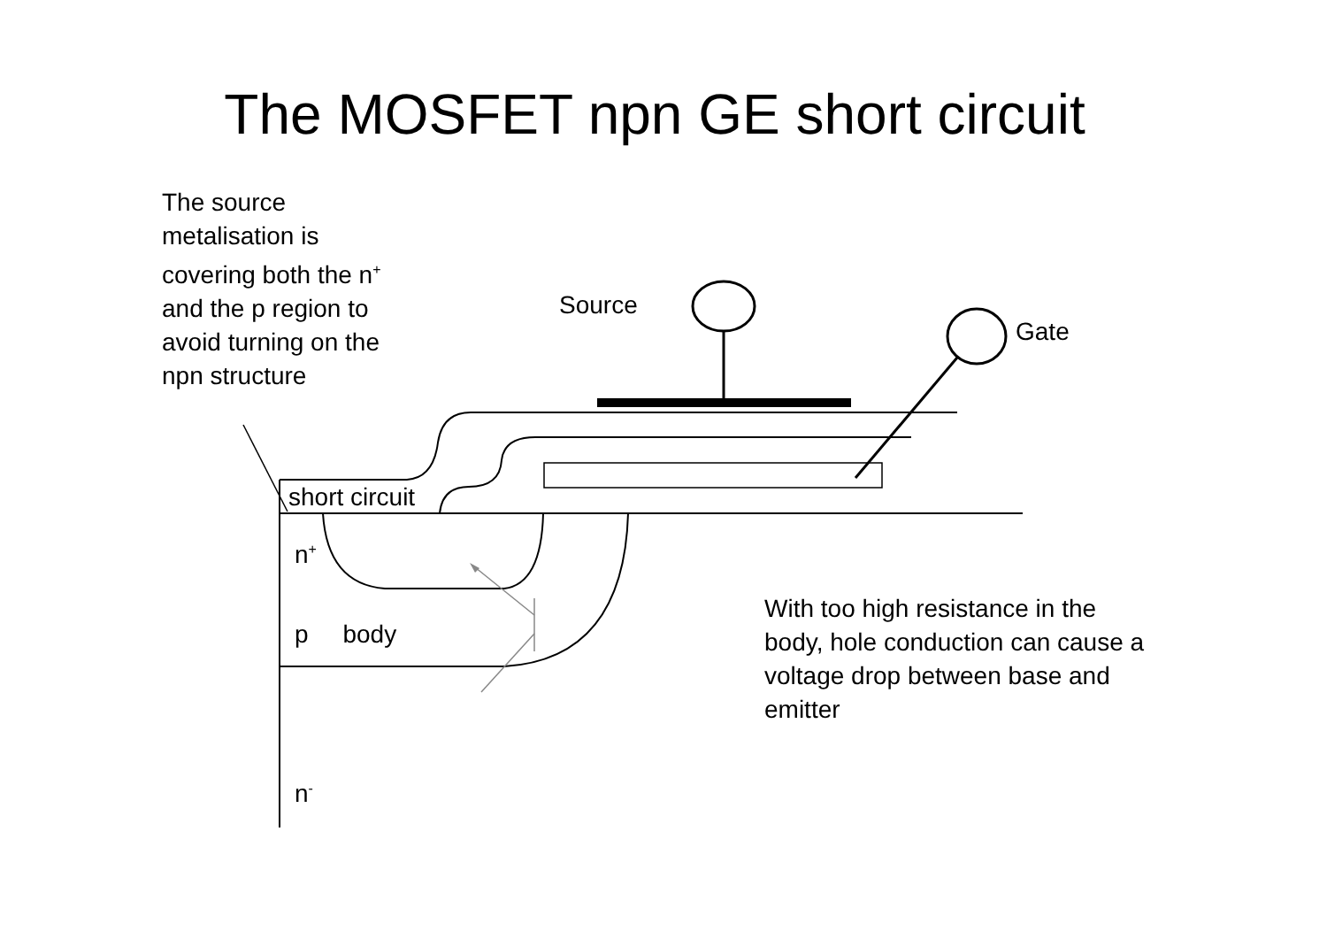The MOSFET npn GE short circuit
The source metalisation is covering both the n<sup>+</sup> and the p region to avoid turning on the npn structure
Source
Gate
short circuit
n<sup>+</sup>
p body
n<sup>-</sup>
With too high resistance in the body, hole conduction can cause a voltage drop between base and emitter